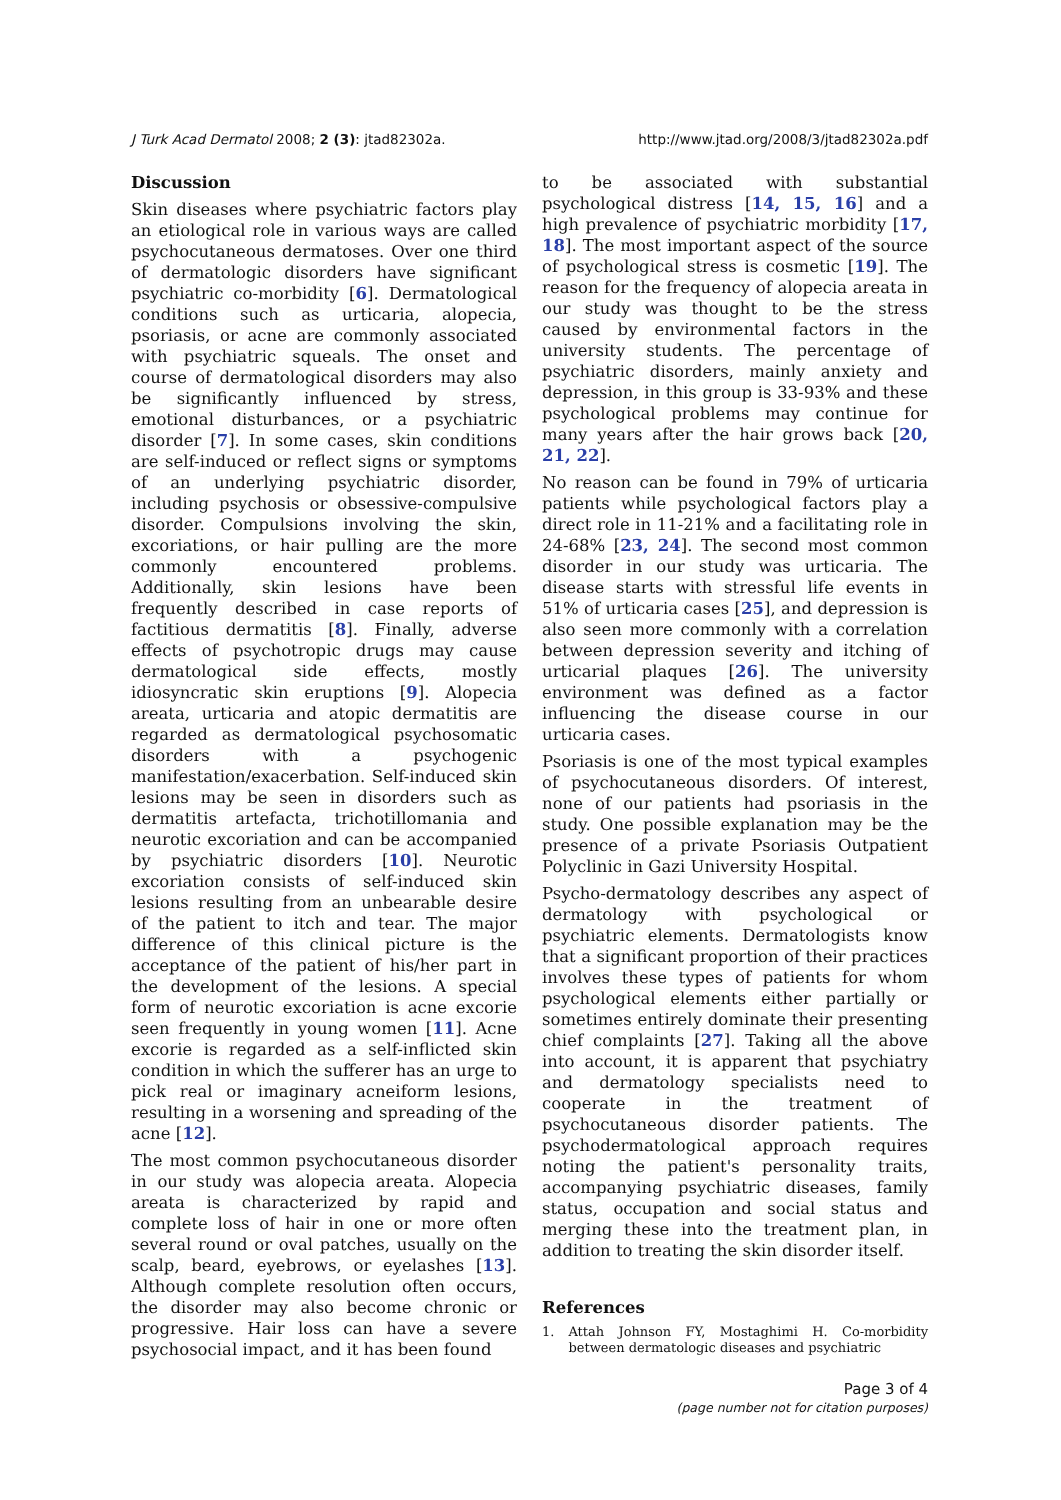J Turk Acad Dermatol 2008; 2 (3): jtad82302a. http://www.jtad.org/2008/3/jtad82302a.pdf
Discussion
Skin diseases where psychiatric factors play an etiological role in various ways are called psychocutaneous dermatoses. Over one third of dermatologic disorders have significant psychiatric co-morbidity [6]. Dermatological conditions such as urticaria, alopecia, psoriasis, or acne are commonly associated with psychiatric squeals. The onset and course of dermatological disorders may also be significantly influenced by stress, emotional disturbances, or a psychiatric disorder [7]. In some cases, skin conditions are self-induced or reflect signs or symptoms of an underlying psychiatric disorder, including psychosis or obsessive-compulsive disorder. Compulsions involving the skin, excoriations, or hair pulling are the more commonly encountered problems. Additionally, skin lesions have been frequently described in case reports of factitious dermatitis [8]. Finally, adverse effects of psychotropic drugs may cause dermatological side effects, mostly idiosyncratic skin eruptions [9]. Alopecia areata, urticaria and atopic dermatitis are regarded as dermatological psychosomatic disorders with a psychogenic manifestation/exacerbation. Self-induced skin lesions may be seen in disorders such as dermatitis artefacta, trichotillomania and neurotic excoriation and can be accompanied by psychiatric disorders [10]. Neurotic excoriation consists of self-induced skin lesions resulting from an unbearable desire of the patient to itch and tear. The major difference of this clinical picture is the acceptance of the patient of his/her part in the development of the lesions. A special form of neurotic excoriation is acne excorie seen frequently in young women [11]. Acne excorie is regarded as a self-inflicted skin condition in which the sufferer has an urge to pick real or imaginary acneiform lesions, resulting in a worsening and spreading of the acne [12].
The most common psychocutaneous disorder in our study was alopecia areata. Alopecia areata is characterized by rapid and complete loss of hair in one or more often several round or oval patches, usually on the scalp, beard, eyebrows, or eyelashes [13]. Although complete resolution often occurs, the disorder may also become chronic or progressive. Hair loss can have a severe psychosocial impact, and it has been found
to be associated with substantial psychological distress [14, 15, 16] and a high prevalence of psychiatric morbidity [17, 18]. The most important aspect of the source of psychological stress is cosmetic [19]. The reason for the frequency of alopecia areata in our study was thought to be the stress caused by environmental factors in the university students. The percentage of psychiatric disorders, mainly anxiety and depression, in this group is 33-93% and these psychological problems may continue for many years after the hair grows back [20, 21, 22].
No reason can be found in 79% of urticaria patients while psychological factors play a direct role in 11-21% and a facilitating role in 24-68% [23, 24]. The second most common disorder in our study was urticaria. The disease starts with stressful life events in 51% of urticaria cases [25], and depression is also seen more commonly with a correlation between depression severity and itching of urticarial plaques [26]. The university environment was defined as a factor influencing the disease course in our urticaria cases.
Psoriasis is one of the most typical examples of psychocutaneous disorders. Of interest, none of our patients had psoriasis in the study. One possible explanation may be the presence of a private Psoriasis Outpatient Polyclinic in Gazi University Hospital.
Psycho-dermatology describes any aspect of dermatology with psychological or psychiatric elements. Dermatologists know that a significant proportion of their practices involves these types of patients for whom psychological elements either partially or sometimes entirely dominate their presenting chief complaints [27]. Taking all the above into account, it is apparent that psychiatry and dermatology specialists need to cooperate in the treatment of psychocutaneous disorder patients. The psychodermatological approach requires noting the patient's personality traits, accompanying psychiatric diseases, family status, occupation and social status and merging these into the treatment plan, in addition to treating the skin disorder itself.
References
1. Attah Johnson FY, Mostaghimi H. Co-morbidity between dermatologic diseases and psychiatric
Page 3 of 4
(page number not for citation purposes)